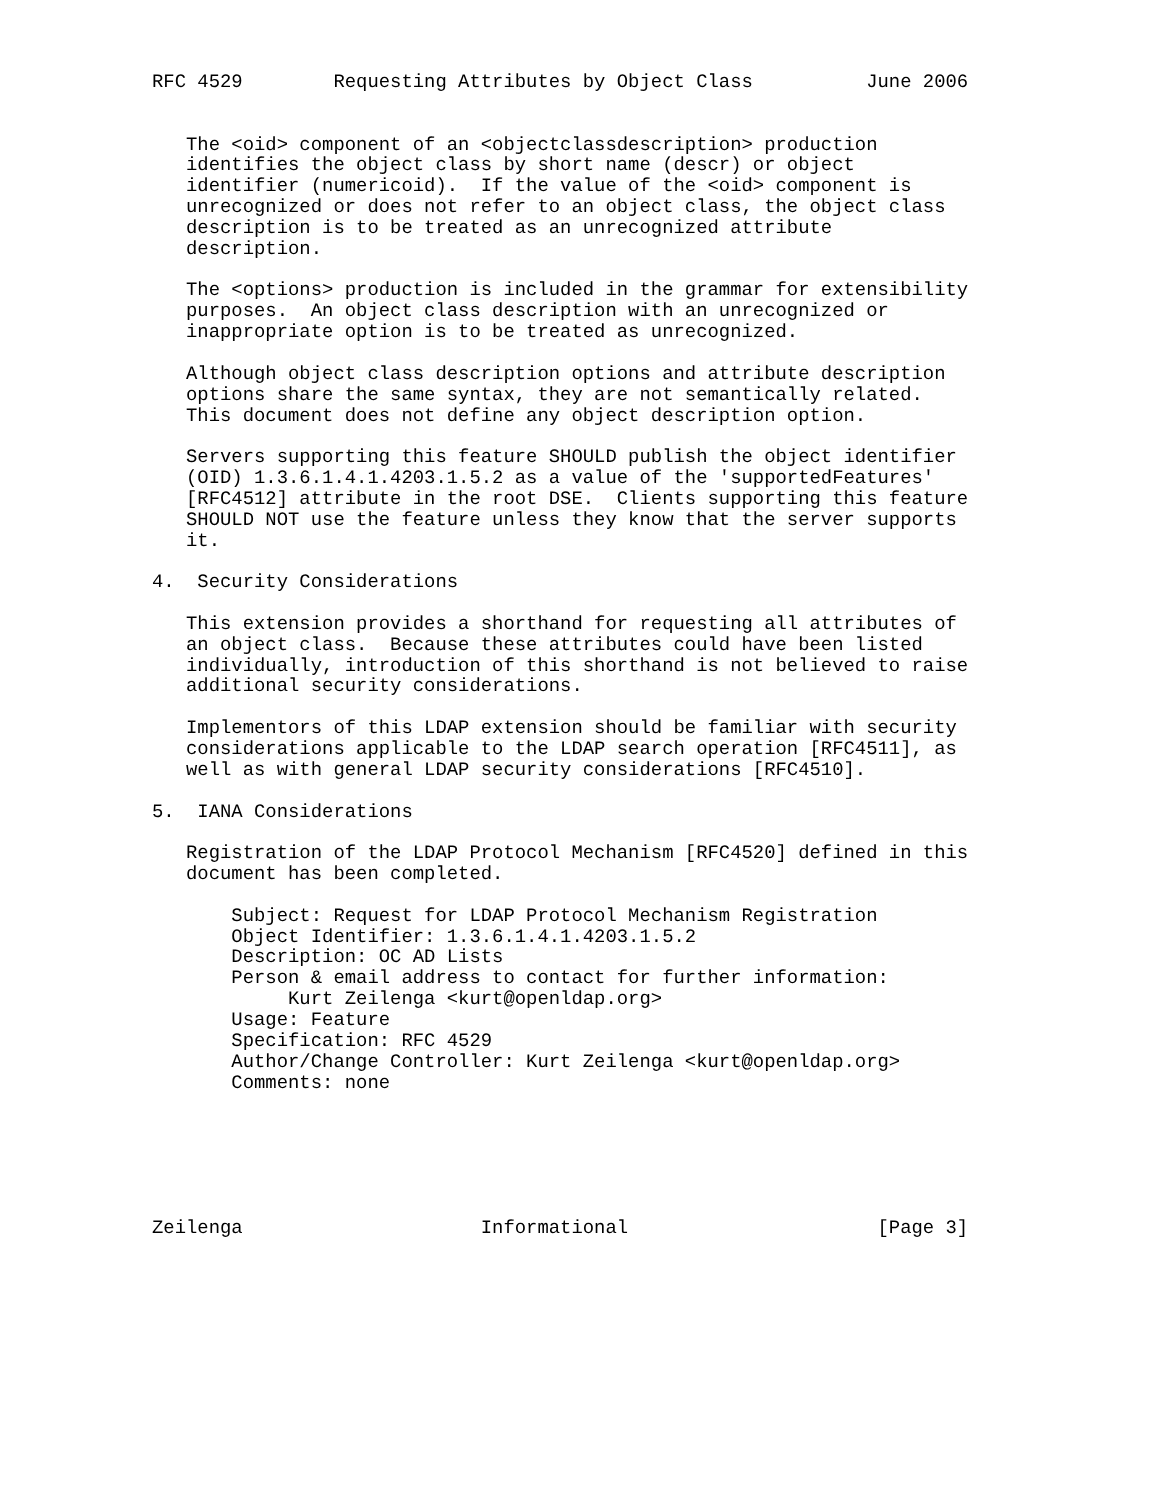RFC 4529        Requesting Attributes by Object Class          June 2006


   The <oid> component of an <objectclassdescription> production
   identifies the object class by short name (descr) or object
   identifier (numericoid).  If the value of the <oid> component is
   unrecognized or does not refer to an object class, the object class
   description is to be treated as an unrecognized attribute
   description.

   The <options> production is included in the grammar for extensibility
   purposes.  An object class description with an unrecognized or
   inappropriate option is to be treated as unrecognized.

   Although object class description options and attribute description
   options share the same syntax, they are not semantically related.
   This document does not define any object description option.

   Servers supporting this feature SHOULD publish the object identifier
   (OID) 1.3.6.1.4.1.4203.1.5.2 as a value of the 'supportedFeatures'
   [RFC4512] attribute in the root DSE.  Clients supporting this feature
   SHOULD NOT use the feature unless they know that the server supports
   it.

4.  Security Considerations

   This extension provides a shorthand for requesting all attributes of
   an object class.  Because these attributes could have been listed
   individually, introduction of this shorthand is not believed to raise
   additional security considerations.

   Implementors of this LDAP extension should be familiar with security
   considerations applicable to the LDAP search operation [RFC4511], as
   well as with general LDAP security considerations [RFC4510].

5.  IANA Considerations

   Registration of the LDAP Protocol Mechanism [RFC4520] defined in this
   document has been completed.

       Subject: Request for LDAP Protocol Mechanism Registration
       Object Identifier: 1.3.6.1.4.1.4203.1.5.2
       Description: OC AD Lists
       Person & email address to contact for further information:
            Kurt Zeilenga <kurt@openldap.org>
       Usage: Feature
       Specification: RFC 4529
       Author/Change Controller: Kurt Zeilenga <kurt@openldap.org>
       Comments: none






Zeilenga                     Informational                      [Page 3]